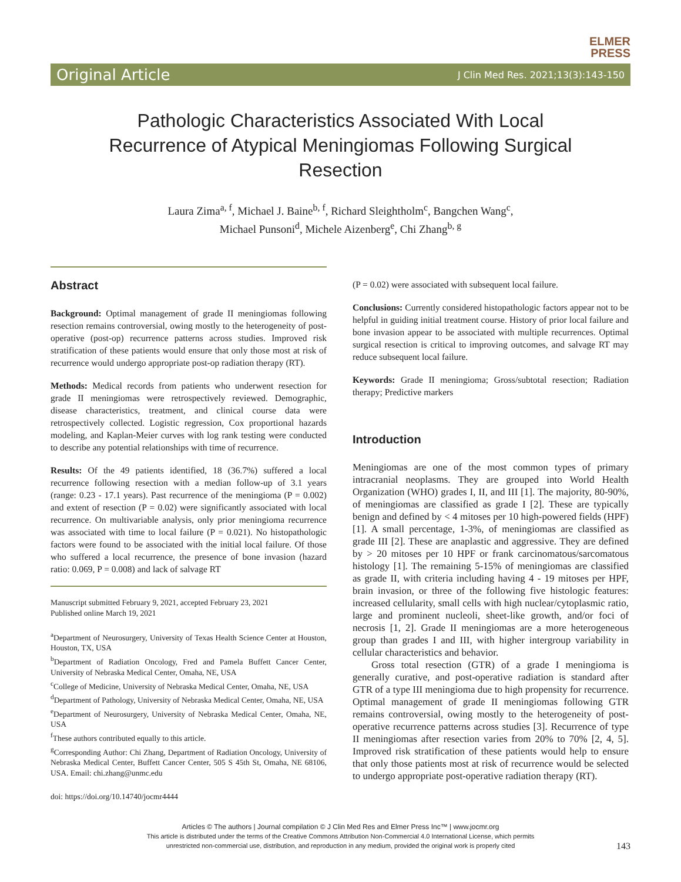ELMER
PRESS
Original Article J Clin Med Res. 2021;13(3):143-150
Pathologic Characteristics Associated With Local Recurrence of Atypical Meningiomas Following Surgical Resection
Laura Zima<sup>a, f</sup>, Michael J. Baine<sup>b, f</sup>, Richard Sleightholm<sup>c</sup>, Bangchen Wang<sup>c</sup>,
Michael Punsoni<sup>d</sup>, Michele Aizenberg<sup>e</sup>, Chi Zhang<sup>b, g</sup>
Abstract
Background: Optimal management of grade II meningiomas following resection remains controversial, owing mostly to the heterogeneity of post-operative (post-op) recurrence patterns across studies. Improved risk stratification of these patients would ensure that only those most at risk of recurrence would undergo appropriate post-op radiation therapy (RT).
Methods: Medical records from patients who underwent resection for grade II meningiomas were retrospectively reviewed. Demographic, disease characteristics, treatment, and clinical course data were retrospectively collected. Logistic regression, Cox proportional hazards modeling, and Kaplan-Meier curves with log rank testing were conducted to describe any potential relationships with time of recurrence.
Results: Of the 49 patients identified, 18 (36.7%) suffered a local recurrence following resection with a median follow-up of 3.1 years (range: 0.23 - 17.1 years). Past recurrence of the meningioma (P = 0.002) and extent of resection (P = 0.02) were significantly associated with local recurrence. On multivariable analysis, only prior meningioma recurrence was associated with time to local failure (P = 0.021). No histopathologic factors were found to be associated with the initial local failure. Of those who suffered a local recurrence, the presence of bone invasion (hazard ratio: 0.069, P = 0.008) and lack of salvage RT
Manuscript submitted February 9, 2021, accepted February 23, 2021
Published online March 19, 2021
<sup>a</sup> Department of Neurosurgery, University of Texas Health Science Center at Houston, Houston, TX, USA
<sup>b</sup> Department of Radiation Oncology, Fred and Pamela Buffett Cancer Center, University of Nebraska Medical Center, Omaha, NE, USA
<sup>c</sup> College of Medicine, University of Nebraska Medical Center, Omaha, NE, USA
<sup>d</sup> Department of Pathology, University of Nebraska Medical Center, Omaha, NE, USA
<sup>e</sup> Department of Neurosurgery, University of Nebraska Medical Center, Omaha, NE, USA
<sup>f</sup> These authors contributed equally to this article.
<sup>g</sup> Corresponding Author: Chi Zhang, Department of Radiation Oncology, University of Nebraska Medical Center, Buffett Cancer Center, 505 S 45th St, Omaha, NE 68106, USA. Email: chi.zhang@unmc.edu
doi: https://doi.org/10.14740/jocmr4444
(P = 0.02) were associated with subsequent local failure.
Conclusions: Currently considered histopathologic factors appear not to be helpful in guiding initial treatment course. History of prior local failure and bone invasion appear to be associated with multiple recurrences. Optimal surgical resection is critical to improving outcomes, and salvage RT may reduce subsequent local failure.
Keywords: Grade II meningioma; Gross/subtotal resection; Radiation therapy; Predictive markers
Introduction
Meningiomas are one of the most common types of primary intracranial neoplasms. They are grouped into World Health Organization (WHO) grades I, II, and III [1]. The majority, 80-90%, of meningiomas are classified as grade I [2]. These are typically benign and defined by < 4 mitoses per 10 high-powered fields (HPF) [1]. A small percentage, 1-3%, of meningiomas are classified as grade III [2]. These are anaplastic and aggressive. They are defined by > 20 mitoses per 10 HPF or frank carcinomatous/sarcomatous histology [1]. The remaining 5-15% of meningiomas are classified as grade II, with criteria including having 4 - 19 mitoses per HPF, brain invasion, or three of the following five histologic features: increased cellularity, small cells with high nuclear/cytoplasmic ratio, large and prominent nucleoli, sheet-like growth, and/or foci of necrosis [1, 2]. Grade II meningiomas are a more heterogeneous group than grades I and III, with higher intergroup variability in cellular characteristics and behavior.
Gross total resection (GTR) of a grade I meningioma is generally curative, and post-operative radiation is standard after GTR of a type III meningioma due to high propensity for recurrence. Optimal management of grade II meningiomas following GTR remains controversial, owing mostly to the heterogeneity of post-operative recurrence patterns across studies [3]. Recurrence of type II meningiomas after resection varies from 20% to 70% [2, 4, 5]. Improved risk stratification of these patients would help to ensure that only those patients most at risk of recurrence would be selected to undergo appropriate post-operative radiation therapy (RT).
Articles © The authors | Journal compilation © J Clin Med Res and Elmer Press Inc™ | www.jocmr.org
This article is distributed under the terms of the Creative Commons Attribution Non-Commercial 4.0 International License, which permits
unrestricted non-commercial use, distribution, and reproduction in any medium, provided the original work is properly cited
143